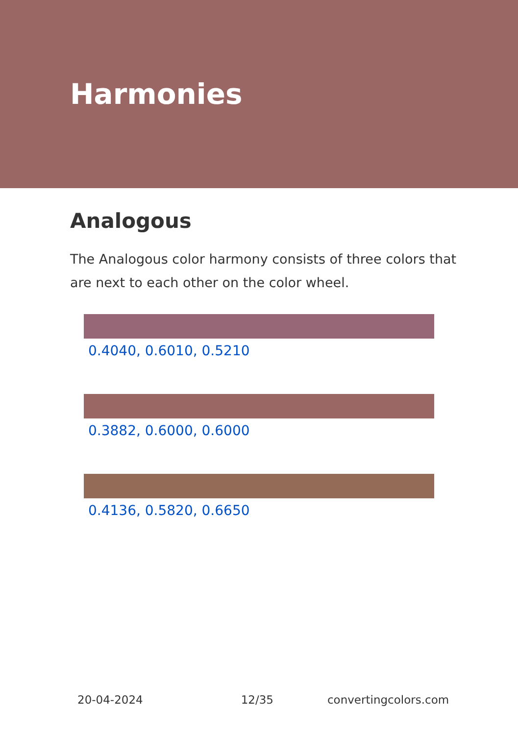Harmonies
Analogous
The Analogous color harmony consists of three colors that are next to each other on the color wheel.
0.4040, 0.6010, 0.5210
0.3882, 0.6000, 0.6000
0.4136, 0.5820, 0.6650
20-04-2024 12/35 convertingcolors.com